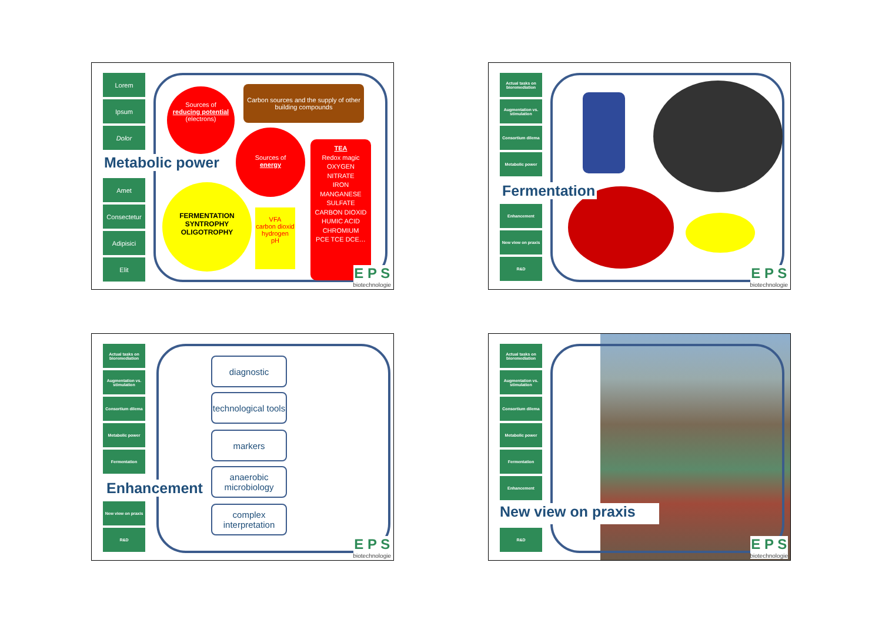Lorem
Ipsum
Dolor
Amet
Consectetur
Adipisici
Elit
Sources of
reducing potential
(electrons)
Sources of
energy
Carbon sources and the supply of other building compounds
TEA
Redox magic
OXYGEN
NITRATE
IRON
MANGANESE
SULFATE
CARBON DIOXID
HUMIC ACID
CHROMIUM
PCE TCE DCE…
FERMENTATION
SYNTROPHY
OLIGOTROPHY
VFA
carbon dioxid
hydrogen
pH
Metabolic power
E P S
biotechnologie
Actual tasks on bioremediation
Augmentation vs. stimulation
Consortium dilema
Metabolic power
Enhancement
New view on praxis
R&D
Fermentation
E P S
biotechnologie
Actual tasks on bioremediation
Augmentation vs. stimulation
Consortium dilema
Metabolic power
Fermentation
New view on praxis
R&D
diagnostic
technological tools
markers
anaerobic microbiology
complex interpretation
Enhancement
E P S
biotechnologie
Actual tasks on bioremediation
Augmentation vs. stimulation
Consortium dilema
Metabolic power
Fermentation
Enhancement
R&D
New view on praxis
E P S
biotechnologie